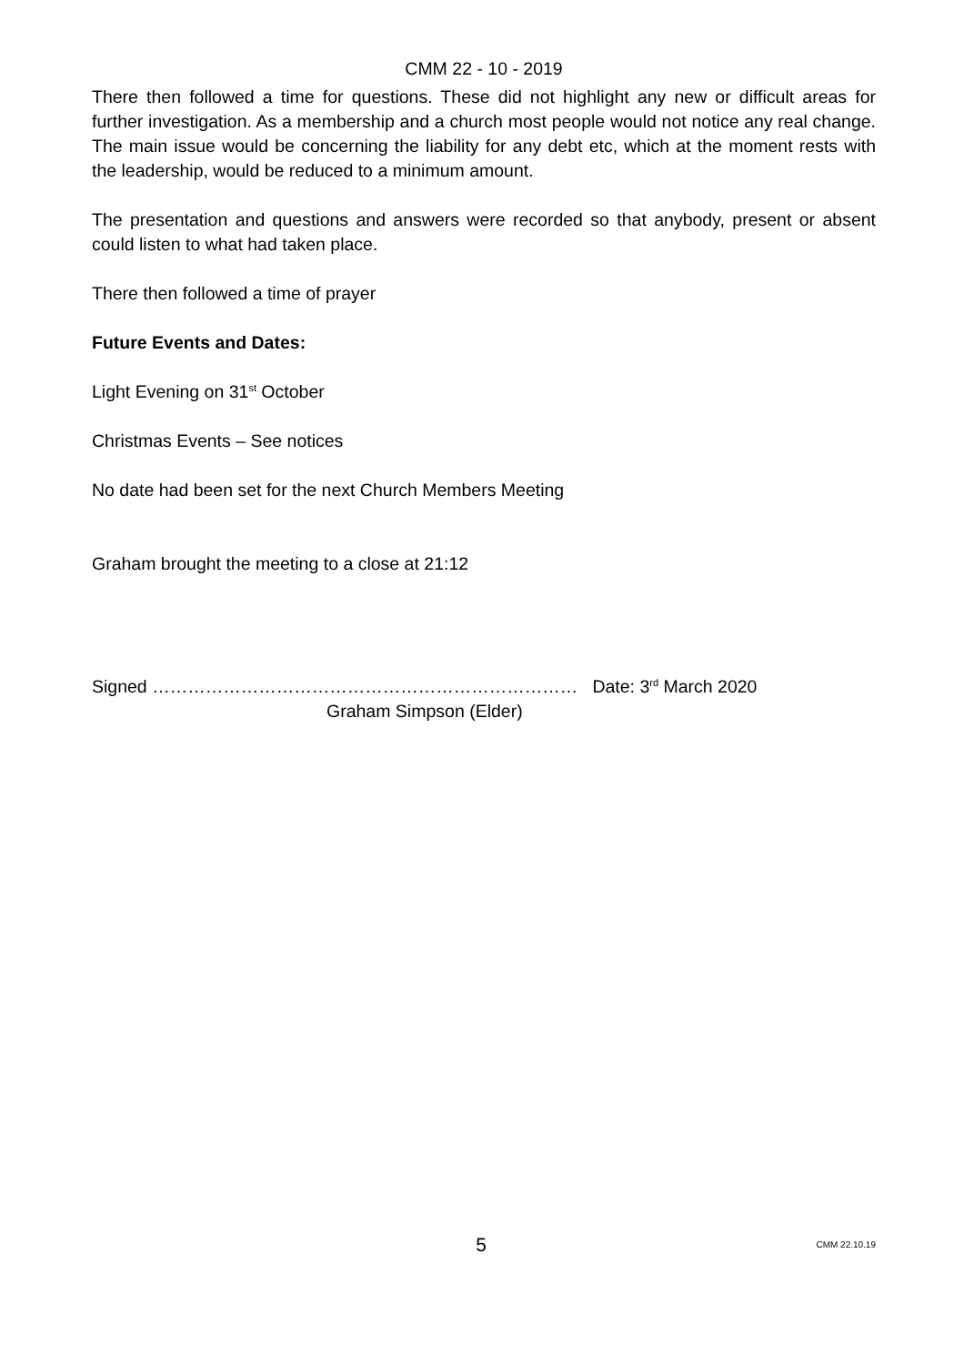CMM 22 - 10 - 2019
There then followed a time for questions. These did not highlight any new or difficult areas for further investigation. As a membership and a church most people would not notice any real change. The main issue would be concerning the liability for any debt etc, which at the moment rests with the leadership, would be reduced to a minimum amount.
The presentation and questions and answers were recorded so that anybody, present or absent could listen to what had taken place.
There then followed a time of prayer
Future Events and Dates:
Light Evening on 31<sup>st</sup> October
Christmas Events – See notices
No date had been set for the next Church Members Meeting
Graham brought the meeting to a close at 21:12
Signed ……………………………………………………………… Date: 3<sup>rd</sup> March 2020
Graham Simpson (Elder)
5 CMM 22.10.19